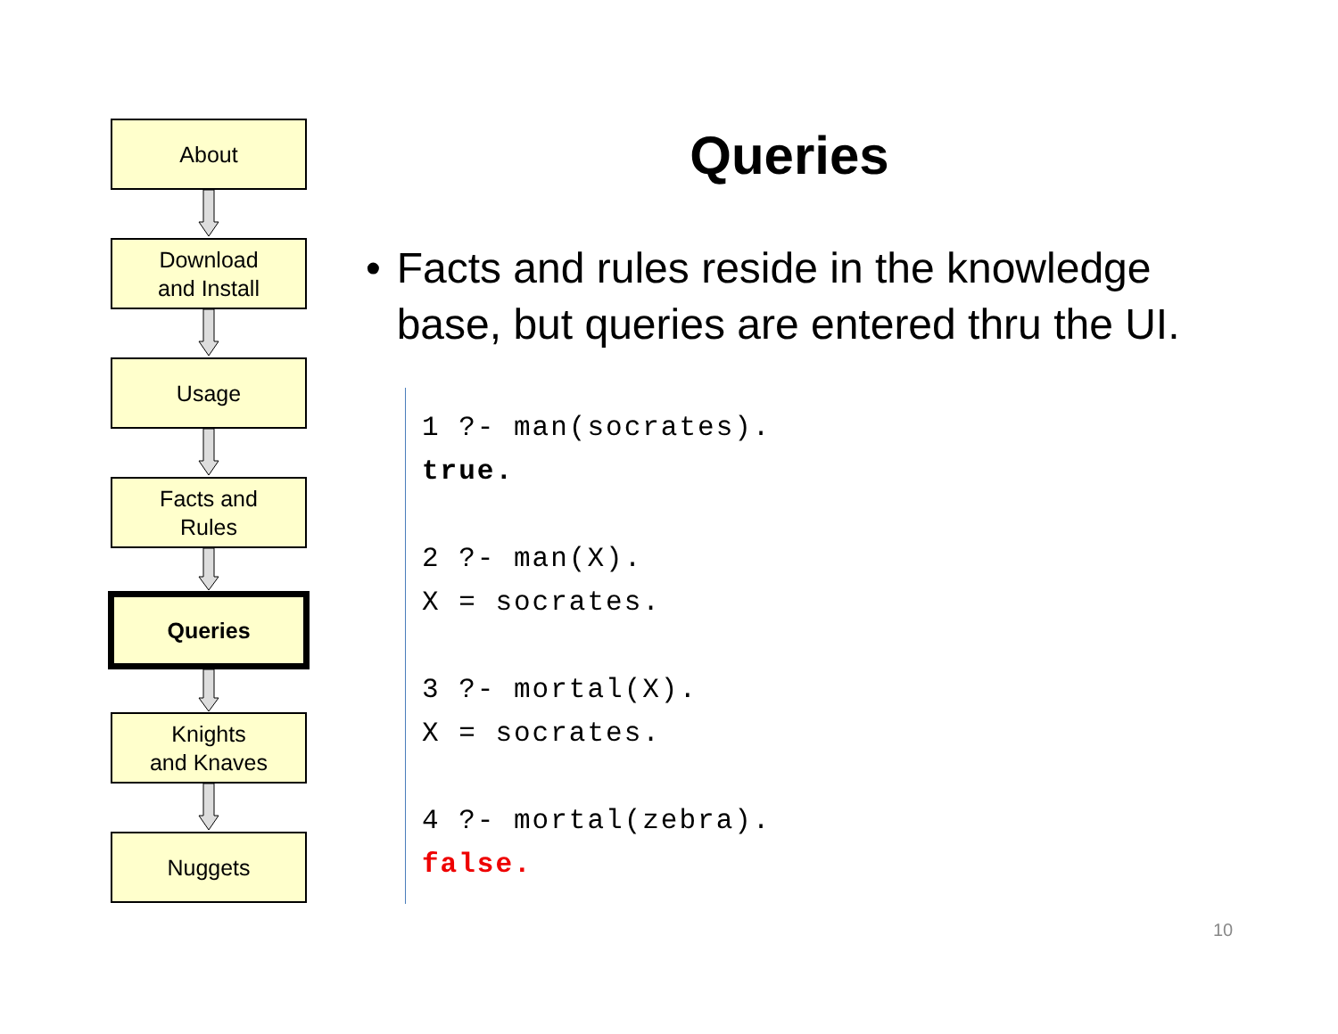About
Download
and Install
Usage
Facts and
Rules
Queries
Knights
and Knaves
Nuggets
Queries
• Facts and rules reside in the knowledge base, but queries are entered thru the UI.
1 ?- man(socrates).
true.
2 ?- man(X).
X = socrates.
3 ?- mortal(X).
X = socrates.
4 ?- mortal(zebra).
false.
10